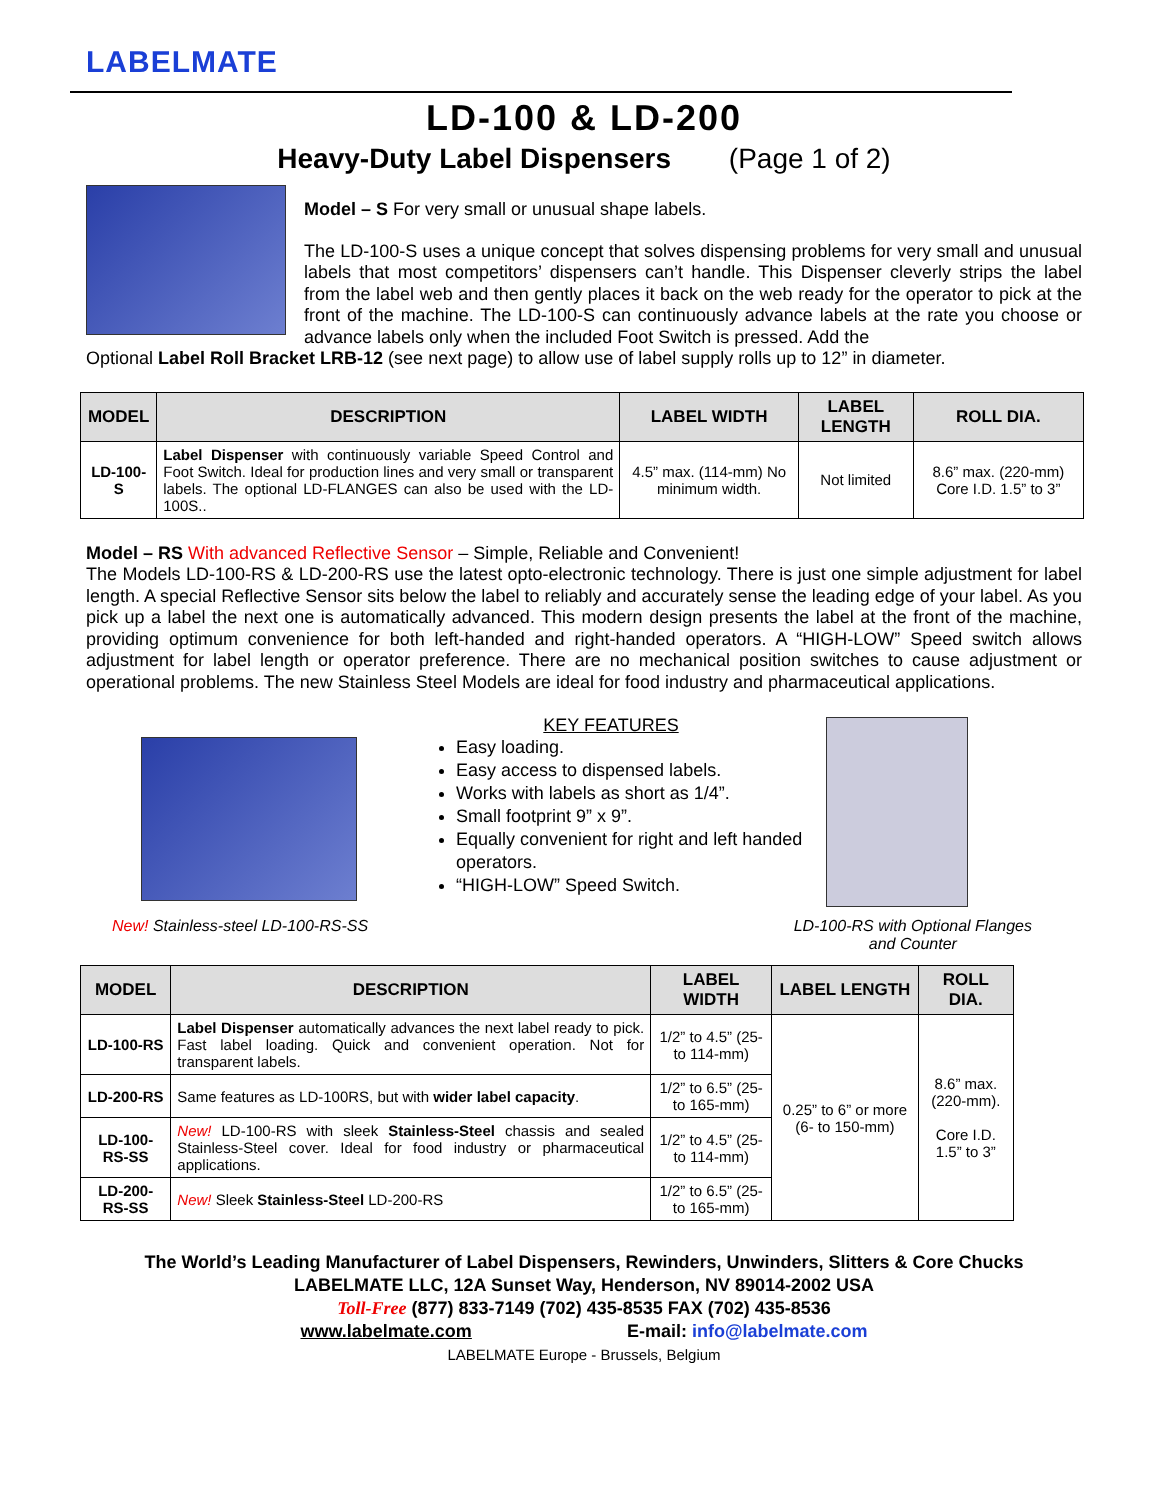LABELMATE
LD-100 & LD-200
Heavy-Duty Label Dispensers (Page 1 of 2)
Model – S For very small or unusual shape labels.
The LD-100-S uses a unique concept that solves dispensing problems for very small and unusual labels that most competitors’ dispensers can’t handle. This Dispenser cleverly strips the label from the label web and then gently places it back on the web ready for the operator to pick at the front of the machine. The LD-100-S can continuously advance labels at the rate you choose or advance labels only when the included Foot Switch is pressed. Add the
Optional Label Roll Bracket LRB-12 (see next page) to allow use of label supply rolls up to 12” in diameter.
| MODEL | DESCRIPTION | LABEL WIDTH | LABEL LENGTH | ROLL DIA. |
| --- | --- | --- | --- | --- |
| LD-100-S | Label Dispenser with continuously variable Speed Control and Foot Switch. Ideal for production lines and very small or transparent labels. The optional LD-FLANGES can also be used with the LD-100S.. | 4.5” max. (114-mm) No minimum width. | Not limited | 8.6” max. (220-mm) Core I.D. 1.5” to 3” |
Model – RS With advanced Reflective Sensor – Simple, Reliable and Convenient!
The Models LD-100-RS & LD-200-RS use the latest opto-electronic technology. There is just one simple adjustment for label length. A special Reflective Sensor sits below the label to reliably and accurately sense the leading edge of your label. As you pick up a label the next one is automatically advanced. This modern design presents the label at the front of the machine, providing optimum convenience for both left-handed and right-handed operators. A “HIGH-LOW” Speed switch allows adjustment for label length or operator preference. There are no mechanical position switches to cause adjustment or operational problems. The new Stainless Steel Models are ideal for food industry and pharmaceutical applications.
KEY FEATURES
Easy loading.
Easy access to dispensed labels.
Works with labels as short as 1/4”.
Small footprint 9” x 9”.
Equally convenient for right and left handed operators.
“HIGH-LOW” Speed Switch.
New! Stainless-steel LD-100-RS-SS
LD-100-RS with Optional Flanges
and Counter
| MODEL | DESCRIPTION | LABEL WIDTH | LABEL LENGTH | ROLL DIA. |
| --- | --- | --- | --- | --- |
| LD-100-RS | Label Dispenser automatically advances the next label ready to pick. Fast label loading. Quick and convenient operation. Not for transparent labels. | 1/2” to 4.5” (25- to 114-mm) | 0.25” to 6” or more (6- to 150-mm) | 8.6” max. (220-mm). Core I.D. 1.5” to 3” |
| LD-200-RS | Same features as LD-100RS, but with wider label capacity . | 1/2” to 6.5” (25- to 165-mm) | | |
| LD-100-RS-SS | New! LD-100-RS with sleek Stainless-Steel chassis and sealed Stainless-Steel cover. Ideal for food industry or pharmaceutical applications. | 1/2” to 4.5” (25- to 114-mm) | | |
| LD-200-RS-SS | New! Sleek Stainless-Steel LD-200-RS | 1/2” to 6.5” (25- to 165-mm) | | |
The World’s Leading Manufacturer of Label Dispensers, Rewinders, Unwinders, Slitters & Core Chucks
LABELMATE LLC, 12A Sunset Way, Henderson, NV 89014-2002 USA
Toll-Free (877) 833-7149 (702) 435-8535 FAX (702) 435-8536
www.labelmate.com E-mail: info@labelmate.com
LABELMATE Europe - Brussels, Belgium